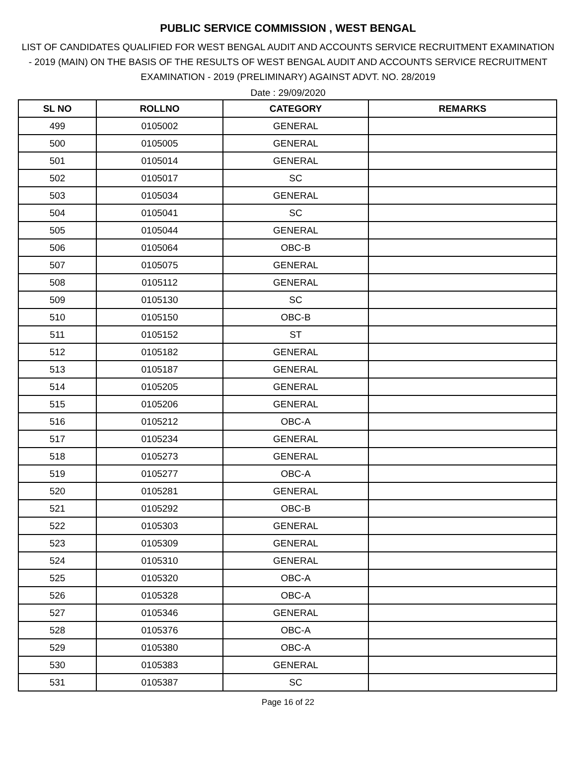PUBLIC SERVICE COMMISSION , WEST BENGAL
LIST OF CANDIDATES QUALIFIED FOR WEST BENGAL AUDIT AND ACCOUNTS SERVICE RECRUITMENT EXAMINATION - 2019 (MAIN) ON THE BASIS OF THE RESULTS OF WEST BENGAL AUDIT AND ACCOUNTS SERVICE RECRUITMENT EXAMINATION - 2019 (PRELIMINARY) AGAINST ADVT. NO. 28/2019
Date : 29/09/2020
| SL NO | ROLLNO | CATEGORY | REMARKS |
| --- | --- | --- | --- |
| 499 | 0105002 | GENERAL | |
| 500 | 0105005 | GENERAL | |
| 501 | 0105014 | GENERAL | |
| 502 | 0105017 | SC | |
| 503 | 0105034 | GENERAL | |
| 504 | 0105041 | SC | |
| 505 | 0105044 | GENERAL | |
| 506 | 0105064 | OBC-B | |
| 507 | 0105075 | GENERAL | |
| 508 | 0105112 | GENERAL | |
| 509 | 0105130 | SC | |
| 510 | 0105150 | OBC-B | |
| 511 | 0105152 | ST | |
| 512 | 0105182 | GENERAL | |
| 513 | 0105187 | GENERAL | |
| 514 | 0105205 | GENERAL | |
| 515 | 0105206 | GENERAL | |
| 516 | 0105212 | OBC-A | |
| 517 | 0105234 | GENERAL | |
| 518 | 0105273 | GENERAL | |
| 519 | 0105277 | OBC-A | |
| 520 | 0105281 | GENERAL | |
| 521 | 0105292 | OBC-B | |
| 522 | 0105303 | GENERAL | |
| 523 | 0105309 | GENERAL | |
| 524 | 0105310 | GENERAL | |
| 525 | 0105320 | OBC-A | |
| 526 | 0105328 | OBC-A | |
| 527 | 0105346 | GENERAL | |
| 528 | 0105376 | OBC-A | |
| 529 | 0105380 | OBC-A | |
| 530 | 0105383 | GENERAL | |
| 531 | 0105387 | SC | |
Page 16 of 22